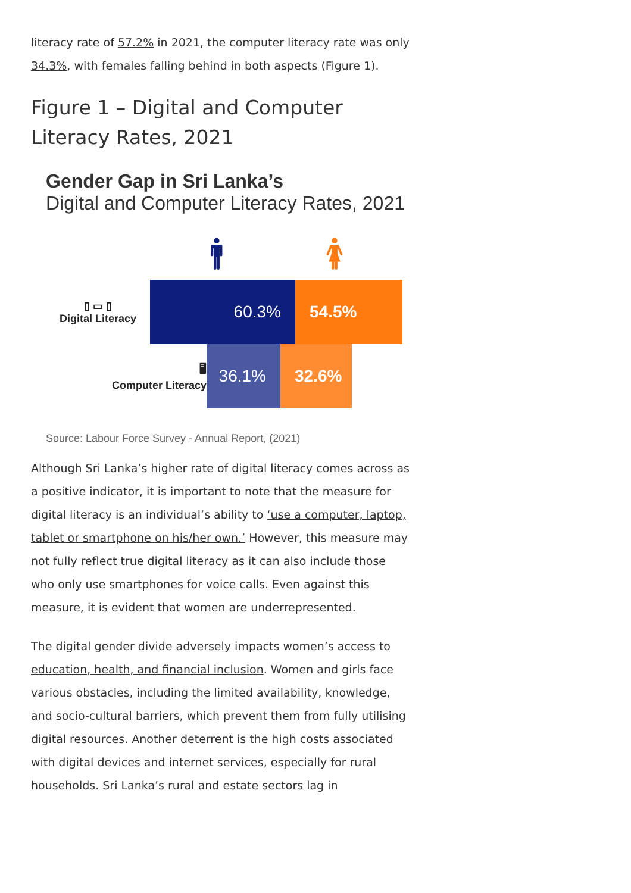literacy rate of 57.2% in 2021, the computer literacy rate was only 34.3%, with females falling behind in both aspects (Figure 1).
Figure 1 – Digital and Computer Literacy Rates, 2021
Gender Gap in Sri Lanka’s
Digital and Computer Literacy Rates, 2021
🚹︎ 🚺︎
▯ ▭ ▯
Digital Literacy
60.3% 54.5%
🖥︎
Computer Literacy
36.1% 32.6%
Source: Labour Force Survey - Annual Report, (2021)
Although Sri Lanka’s higher rate of digital literacy comes across as a positive indicator, it is important to note that the measure for digital literacy is an individual’s ability to ‘use a computer, laptop, tablet or smartphone on his/her own.’ However, this measure may not fully reflect true digital literacy as it can also include those who only use smartphones for voice calls. Even against this measure, it is evident that women are underrepresented.
The digital gender divide adversely impacts women’s access to education, health, and financial inclusion. Women and girls face various obstacles, including the limited availability, knowledge, and socio-cultural barriers, which prevent them from fully utilising digital resources. Another deterrent is the high costs associated with digital devices and internet services, especially for rural households. Sri Lanka’s rural and estate sectors lag in